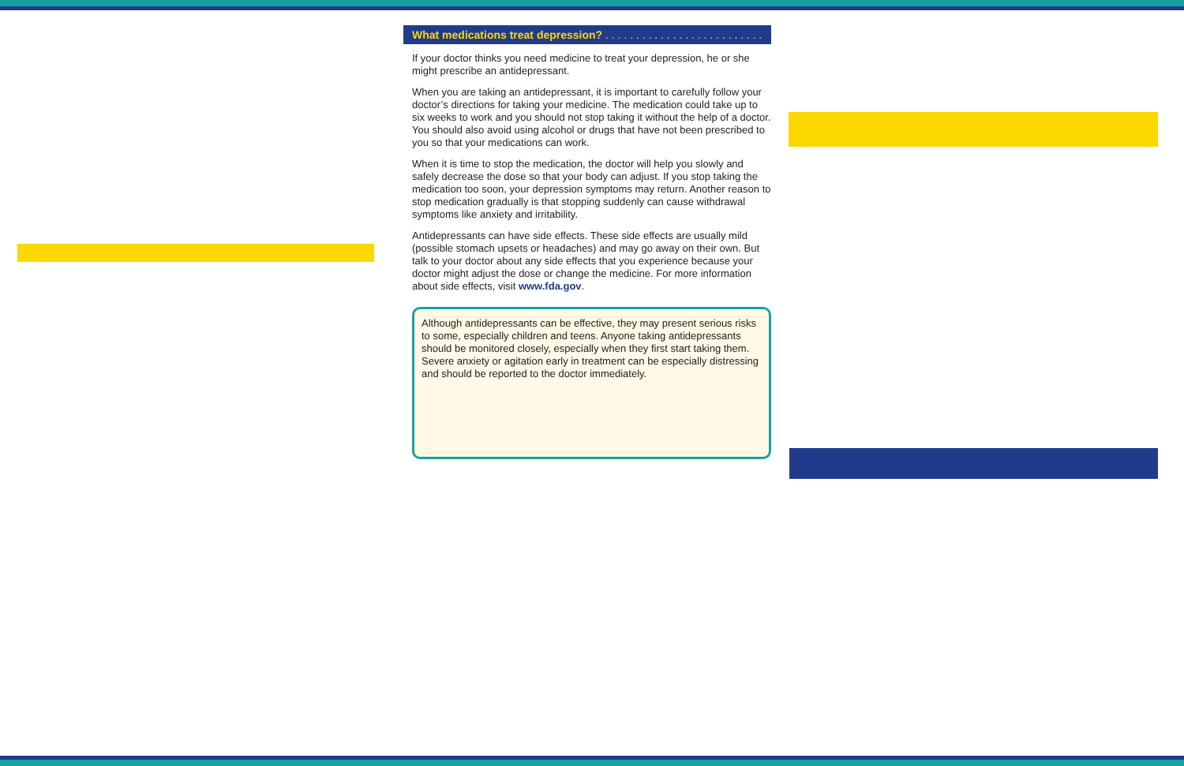What medications treat depression? . . . . . . . . . . . . . . . . . . . . . . . . . . .
If your doctor thinks you need medicine to treat your depression, he or she might prescribe an antidepressant.
When you are taking an antidepressant, it is important to carefully follow your doctor’s directions for taking your medicine. The medication could take up to six weeks to work and you should not stop taking it without the help of a doctor. You should also avoid using alcohol or drugs that have not been prescribed to you so that your medications can work.
When it is time to stop the medication, the doctor will help you slowly and safely decrease the dose so that your body can adjust. If you stop taking the medication too soon, your depression symptoms may return. Another reason to stop medication gradually is that stopping suddenly can cause withdrawal symptoms like anxiety and irritability.
Antidepressants can have side effects. These side effects are usually mild (possible stomach upsets or headaches) and may go away on their own. But talk to your doctor about any side effects that you experience because your doctor might adjust the dose or change the medicine. For more information about side effects, visit www.fda.gov.
Although antidepressants can be effective, they may present serious risks to some, especially children and teens. Anyone taking antidepressants should be monitored closely, especially when they first start taking them. Severe anxiety or agitation early in treatment can be especially distressing and should be reported to the doctor immediately.